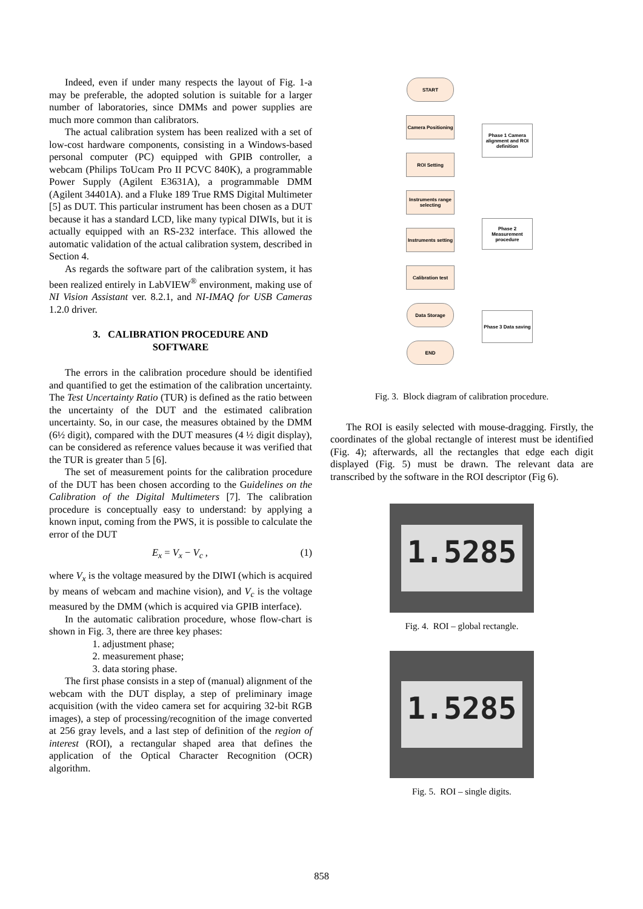Indeed, even if under many respects the layout of Fig. 1-a may be preferable, the adopted solution is suitable for a larger number of laboratories, since DMMs and power supplies are much more common than calibrators.
The actual calibration system has been realized with a set of low-cost hardware components, consisting in a Windows-based personal computer (PC) equipped with GPIB controller, a webcam (Philips ToUcam Pro II PCVC 840K), a programmable Power Supply (Agilent E3631A), a programmable DMM (Agilent 34401A). and a Fluke 189 True RMS Digital Multimeter [5] as DUT. This particular instrument has been chosen as a DUT because it has a standard LCD, like many typical DIWIs, but it is actually equipped with an RS-232 interface. This allowed the automatic validation of the actual calibration system, described in Section 4.
As regards the software part of the calibration system, it has been realized entirely in LabVIEW<sup>®</sup> environment, making use of NI Vision Assistant ver. 8.2.1, and NI-IMAQ for USB Cameras 1.2.0 driver.
3. CALIBRATION PROCEDURE AND
SOFTWARE
The errors in the calibration procedure should be identified and quantified to get the estimation of the calibration uncertainty. The Test Uncertainty Ratio (TUR) is defined as the ratio between the uncertainty of the DUT and the estimated calibration uncertainty. So, in our case, the measures obtained by the DMM (6½ digit), compared with the DUT measures (4 ½ digit display), can be considered as reference values because it was verified that the TUR is greater than 5 [6].
The set of measurement points for the calibration procedure of the DUT has been chosen according to the Guidelines on the Calibration of the Digital Multimeters [7]. The calibration procedure is conceptually easy to understand: by applying a known input, coming from the PWS, it is possible to calculate the error of the DUT
E<sub>x</sub> = V<sub>x</sub> − V<sub>c</sub> , (1)
where V<sub>x</sub> is the voltage measured by the DIWI (which is acquired by means of webcam and machine vision), and V<sub>c</sub> is the voltage measured by the DMM (which is acquired via GPIB interface).
In the automatic calibration procedure, whose flow-chart is shown in Fig. 3, there are three key phases:
1. adjustment phase;
2. measurement phase;
3. data storing phase.
The first phase consists in a step of (manual) alignment of the webcam with the DUT display, a step of preliminary image acquisition (with the video camera set for acquiring 32-bit RGB images), a step of processing/recognition of the image converted at 256 gray levels, and a last step of definition of the region of interest (ROI), a rectangular shaped area that defines the application of the Optical Character Recognition (OCR) algorithm.
START
Camera Positioning
ROI Setting
Instruments range selecting
Instruments setting
Calibration test
Data Storage
END
Phase 1 Camera alignment and ROI definition
Phase 2 Measurement procedure
Phase 3 Data saving
Fig. 3. Block diagram of calibration procedure.
The ROI is easily selected with mouse-dragging. Firstly, the coordinates of the global rectangle of interest must be identified (Fig. 4); afterwards, all the rectangles that edge each digit displayed (Fig. 5) must be drawn. The relevant data are transcribed by the software in the ROI descriptor (Fig 6).
1.5285
Fig. 4. ROI – global rectangle.
1.5285
Fig. 5. ROI – single digits.
858